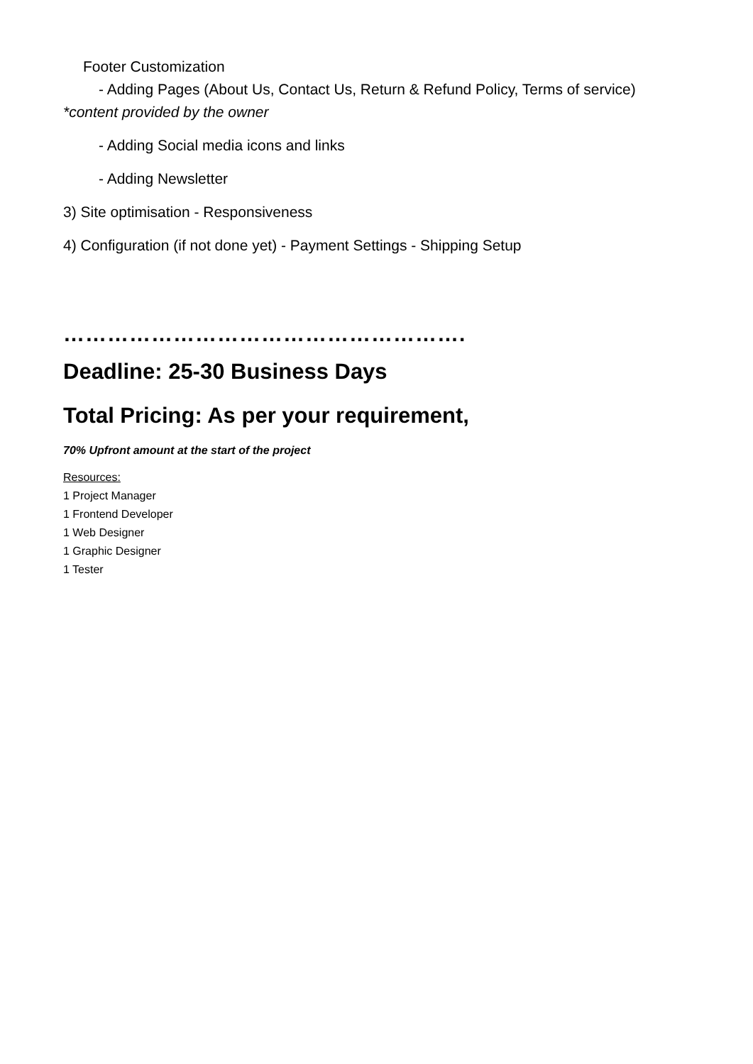Footer Customization
- Adding Pages (About Us, Contact Us, Return & Refund Policy, Terms of service)
*content provided by the owner
- Adding Social media icons and links
- Adding Newsletter
3) Site optimisation - Responsiveness
4) Configuration (if not done yet) - Payment Settings - Shipping Setup
……………………………………………….
Deadline: 25-30 Business Days
Total Pricing: As per your requirement,
70% Upfront amount at the start of the project
Resources:
1 Project Manager
1 Frontend Developer
1 Web Designer
1 Graphic Designer
1 Tester